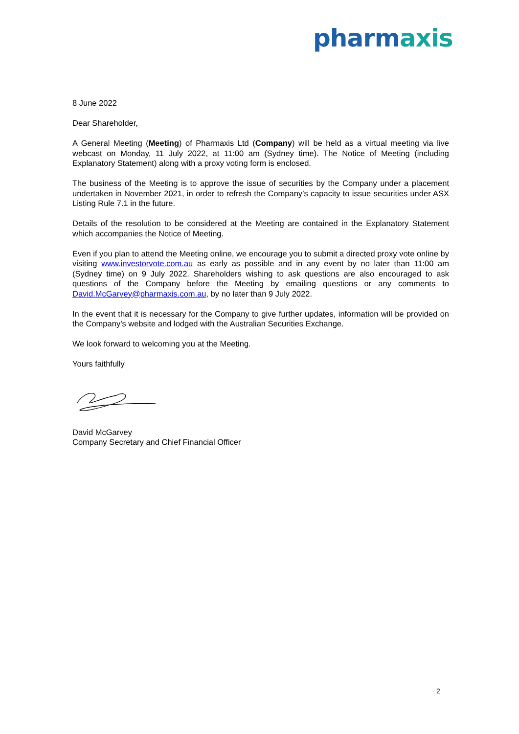pharmaxis
8 June 2022
Dear Shareholder,
A General Meeting (Meeting) of Pharmaxis Ltd (Company) will be held as a virtual meeting via live webcast on Monday, 11 July 2022, at 11:00 am (Sydney time). The Notice of Meeting (including Explanatory Statement) along with a proxy voting form is enclosed.
The business of the Meeting is to approve the issue of securities by the Company under a placement undertaken in November 2021, in order to refresh the Company’s capacity to issue securities under ASX Listing Rule 7.1 in the future.
Details of the resolution to be considered at the Meeting are contained in the Explanatory Statement which accompanies the Notice of Meeting.
Even if you plan to attend the Meeting online, we encourage you to submit a directed proxy vote online by visiting www.investorvote.com.au as early as possible and in any event by no later than 11:00 am (Sydney time) on 9 July 2022. Shareholders wishing to ask questions are also encouraged to ask questions of the Company before the Meeting by emailing questions or any comments to David.McGarvey@pharmaxis.com.au, by no later than 9 July 2022.
In the event that it is necessary for the Company to give further updates, information will be provided on the Company’s website and lodged with the Australian Securities Exchange.
We look forward to welcoming you at the Meeting.
Yours faithfully
David McGarvey
Company Secretary and Chief Financial Officer
2